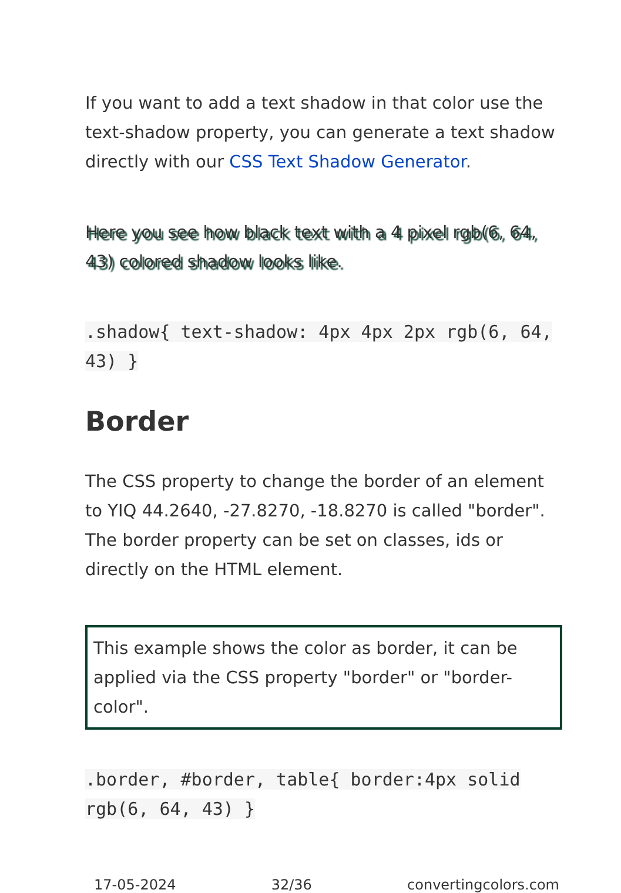If you want to add a text shadow in that color use the text-shadow property, you can generate a text shadow directly with our CSS Text Shadow Generator.
Here you see how black text with a 4 pixel rgb(6, 64, 43) colored shadow looks like.
.shadow{ text-shadow: 4px 4px 2px rgb(6, 64, 43) }
Border
The CSS property to change the border of an element to YIQ 44.2640, -27.8270, -18.8270 is called "border". The border property can be set on classes, ids or directly on the HTML element.
This example shows the color as border, it can be applied via the CSS property "border" or "border-color".
.border, #border, table{ border:4px solid rgb(6, 64, 43) }
17-05-2024 32/36 convertingcolors.com